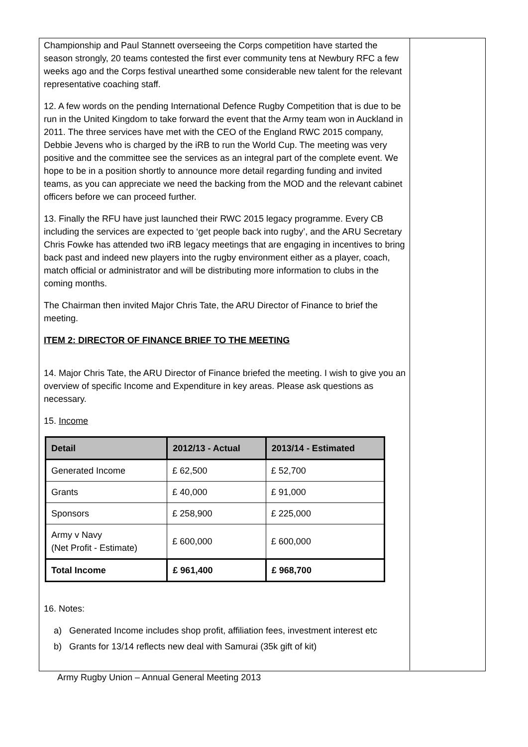Championship and Paul Stannett overseeing the Corps competition have started the season strongly, 20 teams contested the first ever community tens at Newbury RFC a few weeks ago and the Corps festival unearthed some considerable new talent for the relevant representative coaching staff.
12. A few words on the pending International Defence Rugby Competition that is due to be run in the United Kingdom to take forward the event that the Army team won in Auckland in 2011. The three services have met with the CEO of the England RWC 2015 company, Debbie Jevens who is charged by the iRB to run the World Cup. The meeting was very positive and the committee see the services as an integral part of the complete event. We hope to be in a position shortly to announce more detail regarding funding and invited teams, as you can appreciate we need the backing from the MOD and the relevant cabinet officers before we can proceed further.
13. Finally the RFU have just launched their RWC 2015 legacy programme. Every CB including the services are expected to ‘get people back into rugby’, and the ARU Secretary Chris Fowke has attended two iRB legacy meetings that are engaging in incentives to bring back past and indeed new players into the rugby environment either as a player, coach, match official or administrator and will be distributing more information to clubs in the coming months.
The Chairman then invited Major Chris Tate, the ARU Director of Finance to brief the meeting.
ITEM 2: DIRECTOR OF FINANCE BRIEF TO THE MEETING
14. Major Chris Tate, the ARU Director of Finance briefed the meeting. I wish to give you an overview of specific Income and Expenditure in key areas. Please ask questions as necessary.
15. Income
| Detail | 2012/13 - Actual | 2013/14 - Estimated |
| --- | --- | --- |
| Generated Income | £ 62,500 | £ 52,700 |
| Grants | £ 40,000 | £ 91,000 |
| Sponsors | £ 258,900 | £ 225,000 |
| Army v Navy (Net Profit - Estimate) | £ 600,000 | £ 600,000 |
| Total Income | £ 961,400 | £ 968,700 |
16. Notes:
a) Generated Income includes shop profit, affiliation fees, investment interest etc
b) Grants for 13/14 reflects new deal with Samurai (35k gift of kit)
Army Rugby Union – Annual General Meeting 2013